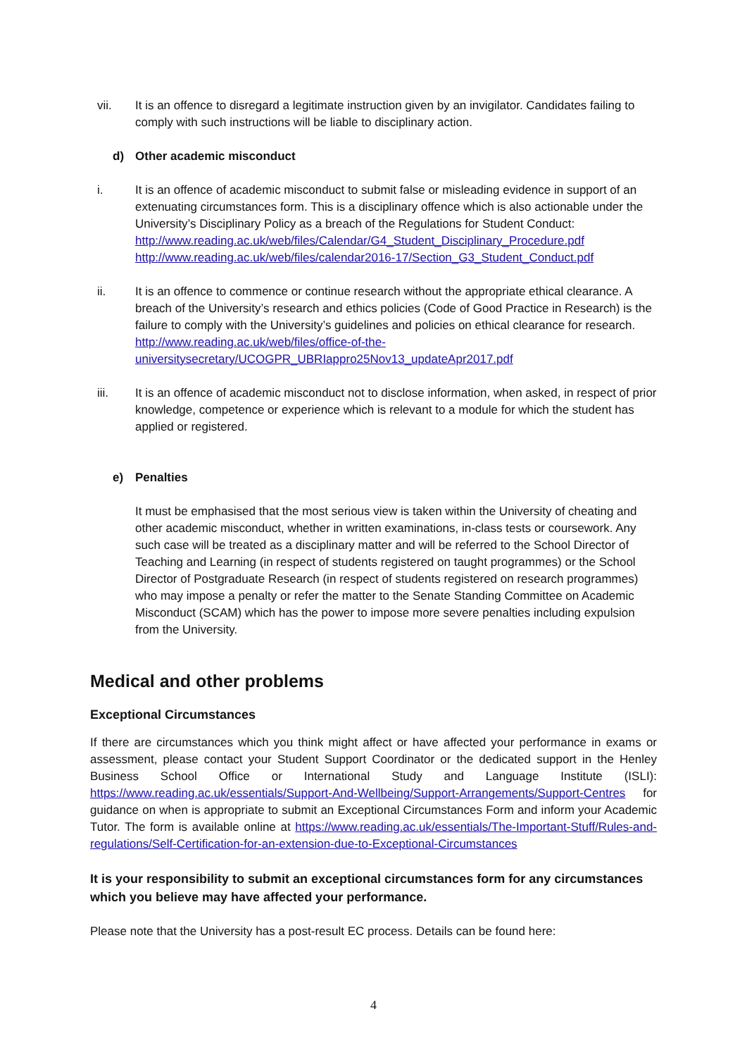vii. It is an offence to disregard a legitimate instruction given by an invigilator. Candidates failing to comply with such instructions will be liable to disciplinary action.
d) Other academic misconduct
i. It is an offence of academic misconduct to submit false or misleading evidence in support of an extenuating circumstances form. This is a disciplinary offence which is also actionable under the University’s Disciplinary Policy as a breach of the Regulations for Student Conduct:
http://www.reading.ac.uk/web/files/Calendar/G4_Student_Disciplinary_Procedure.pdf
http://www.reading.ac.uk/web/files/calendar2016-17/Section_G3_Student_Conduct.pdf
ii. It is an offence to commence or continue research without the appropriate ethical clearance. A breach of the University’s research and ethics policies (Code of Good Practice in Research) is the failure to comply with the University’s guidelines and policies on ethical clearance for research. http://www.reading.ac.uk/web/files/office-of-the-universitysecretary/UCOGPR_UBRIappro25Nov13_updateApr2017.pdf
iii. It is an offence of academic misconduct not to disclose information, when asked, in respect of prior knowledge, competence or experience which is relevant to a module for which the student has applied or registered.
e) Penalties
It must be emphasised that the most serious view is taken within the University of cheating and other academic misconduct, whether in written examinations, in-class tests or coursework. Any such case will be treated as a disciplinary matter and will be referred to the School Director of Teaching and Learning (in respect of students registered on taught programmes) or the School Director of Postgraduate Research (in respect of students registered on research programmes) who may impose a penalty or refer the matter to the Senate Standing Committee on Academic Misconduct (SCAM) which has the power to impose more severe penalties including expulsion from the University.
Medical and other problems
Exceptional Circumstances
If there are circumstances which you think might affect or have affected your performance in exams or assessment, please contact your Student Support Coordinator or the dedicated support in the Henley Business School Office or International Study and Language Institute (ISLI): https://www.reading.ac.uk/essentials/Support-And-Wellbeing/Support-Arrangements/Support-Centres for guidance on when is appropriate to submit an Exceptional Circumstances Form and inform your Academic Tutor. The form is available online at https://www.reading.ac.uk/essentials/The-Important-Stuff/Rules-and-regulations/Self-Certification-for-an-extension-due-to-Exceptional-Circumstances
It is your responsibility to submit an exceptional circumstances form for any circumstances which you believe may have affected your performance.
Please note that the University has a post-result EC process. Details can be found here:
4